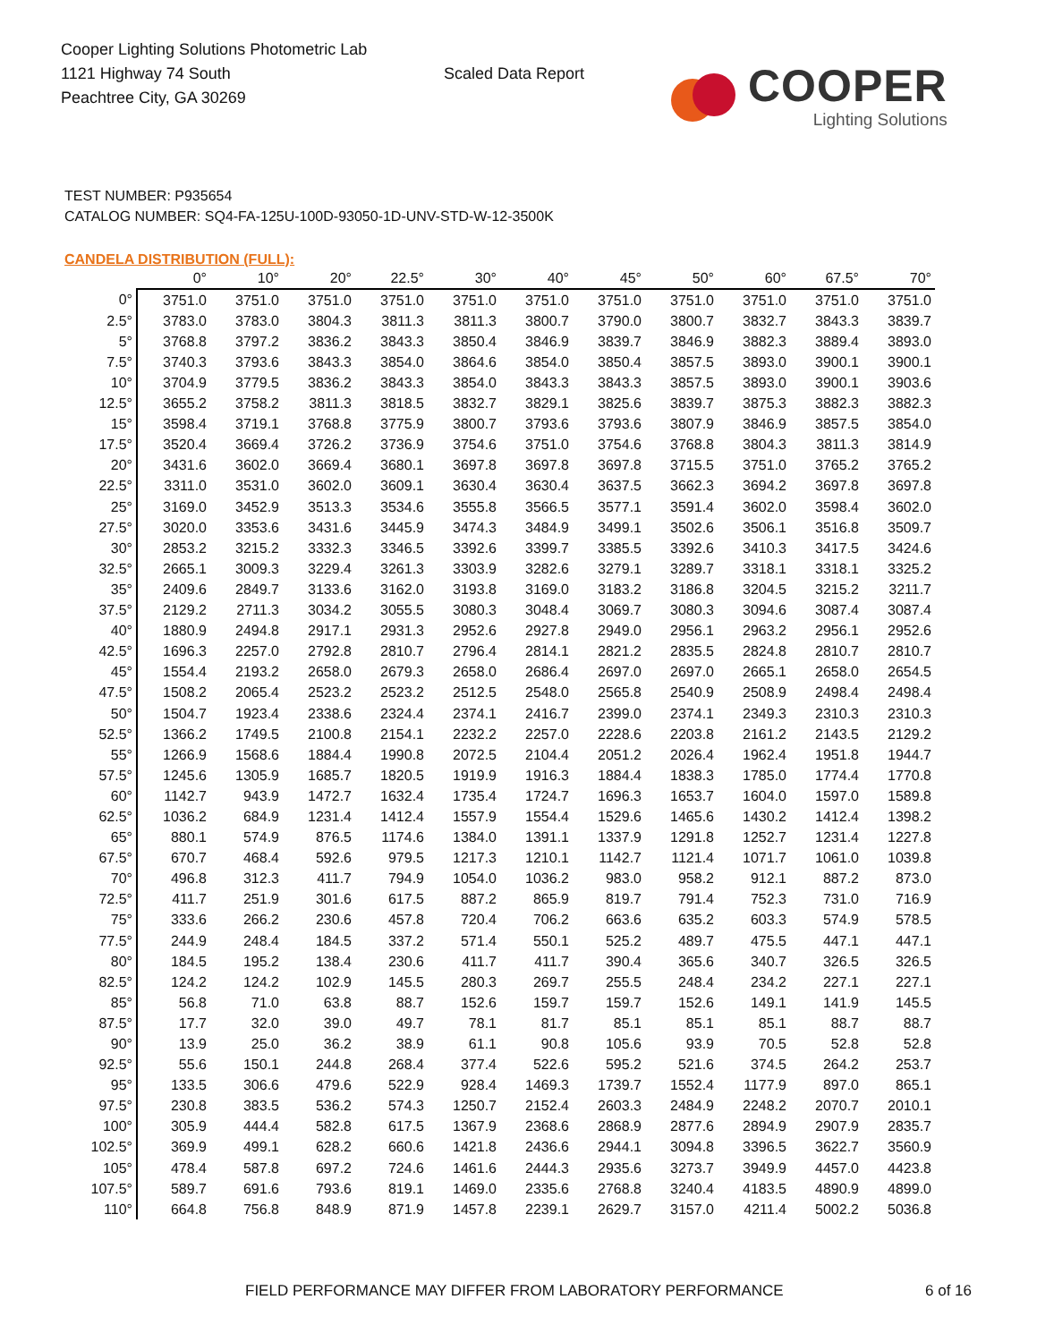Cooper Lighting Solutions Photometric Lab
1121 Highway 74 South
Peachtree City, GA 30269
Scaled Data Report
COOPER
Lighting Solutions
TEST NUMBER: P935654
CATALOG NUMBER: SQ4-FA-125U-100D-93050-1D-UNV-STD-W-12-3500K
CANDELA DISTRIBUTION (FULL):
| | 0° | 10° | 20° | 22.5° | 30° | 40° | 45° | 50° | 60° | 67.5° | 70° |
| --- | --- | --- | --- | --- | --- | --- | --- | --- | --- | --- | --- |
| 0° | 3751.0 | 3751.0 | 3751.0 | 3751.0 | 3751.0 | 3751.0 | 3751.0 | 3751.0 | 3751.0 | 3751.0 | 3751.0 |
| 2.5° | 3783.0 | 3783.0 | 3804.3 | 3811.3 | 3811.3 | 3800.7 | 3790.0 | 3800.7 | 3832.7 | 3843.3 | 3839.7 |
| 5° | 3768.8 | 3797.2 | 3836.2 | 3843.3 | 3850.4 | 3846.9 | 3839.7 | 3846.9 | 3882.3 | 3889.4 | 3893.0 |
| 7.5° | 3740.3 | 3793.6 | 3843.3 | 3854.0 | 3864.6 | 3854.0 | 3850.4 | 3857.5 | 3893.0 | 3900.1 | 3900.1 |
| 10° | 3704.9 | 3779.5 | 3836.2 | 3843.3 | 3854.0 | 3843.3 | 3843.3 | 3857.5 | 3893.0 | 3900.1 | 3903.6 |
| 12.5° | 3655.2 | 3758.2 | 3811.3 | 3818.5 | 3832.7 | 3829.1 | 3825.6 | 3839.7 | 3875.3 | 3882.3 | 3882.3 |
| 15° | 3598.4 | 3719.1 | 3768.8 | 3775.9 | 3800.7 | 3793.6 | 3793.6 | 3807.9 | 3846.9 | 3857.5 | 3854.0 |
| 17.5° | 3520.4 | 3669.4 | 3726.2 | 3736.9 | 3754.6 | 3751.0 | 3754.6 | 3768.8 | 3804.3 | 3811.3 | 3814.9 |
| 20° | 3431.6 | 3602.0 | 3669.4 | 3680.1 | 3697.8 | 3697.8 | 3697.8 | 3715.5 | 3751.0 | 3765.2 | 3765.2 |
| 22.5° | 3311.0 | 3531.0 | 3602.0 | 3609.1 | 3630.4 | 3630.4 | 3637.5 | 3662.3 | 3694.2 | 3697.8 | 3697.8 |
| 25° | 3169.0 | 3452.9 | 3513.3 | 3534.6 | 3555.8 | 3566.5 | 3577.1 | 3591.4 | 3602.0 | 3598.4 | 3602.0 |
| 27.5° | 3020.0 | 3353.6 | 3431.6 | 3445.9 | 3474.3 | 3484.9 | 3499.1 | 3502.6 | 3506.1 | 3516.8 | 3509.7 |
| 30° | 2853.2 | 3215.2 | 3332.3 | 3346.5 | 3392.6 | 3399.7 | 3385.5 | 3392.6 | 3410.3 | 3417.5 | 3424.6 |
| 32.5° | 2665.1 | 3009.3 | 3229.4 | 3261.3 | 3303.9 | 3282.6 | 3279.1 | 3289.7 | 3318.1 | 3318.1 | 3325.2 |
| 35° | 2409.6 | 2849.7 | 3133.6 | 3162.0 | 3193.8 | 3169.0 | 3183.2 | 3186.8 | 3204.5 | 3215.2 | 3211.7 |
| 37.5° | 2129.2 | 2711.3 | 3034.2 | 3055.5 | 3080.3 | 3048.4 | 3069.7 | 3080.3 | 3094.6 | 3087.4 | 3087.4 |
| 40° | 1880.9 | 2494.8 | 2917.1 | 2931.3 | 2952.6 | 2927.8 | 2949.0 | 2956.1 | 2963.2 | 2956.1 | 2952.6 |
| 42.5° | 1696.3 | 2257.0 | 2792.8 | 2810.7 | 2796.4 | 2814.1 | 2821.2 | 2835.5 | 2824.8 | 2810.7 | 2810.7 |
| 45° | 1554.4 | 2193.2 | 2658.0 | 2679.3 | 2658.0 | 2686.4 | 2697.0 | 2697.0 | 2665.1 | 2658.0 | 2654.5 |
| 47.5° | 1508.2 | 2065.4 | 2523.2 | 2523.2 | 2512.5 | 2548.0 | 2565.8 | 2540.9 | 2508.9 | 2498.4 | 2498.4 |
| 50° | 1504.7 | 1923.4 | 2338.6 | 2324.4 | 2374.1 | 2416.7 | 2399.0 | 2374.1 | 2349.3 | 2310.3 | 2310.3 |
| 52.5° | 1366.2 | 1749.5 | 2100.8 | 2154.1 | 2232.2 | 2257.0 | 2228.6 | 2203.8 | 2161.2 | 2143.5 | 2129.2 |
| 55° | 1266.9 | 1568.6 | 1884.4 | 1990.8 | 2072.5 | 2104.4 | 2051.2 | 2026.4 | 1962.4 | 1951.8 | 1944.7 |
| 57.5° | 1245.6 | 1305.9 | 1685.7 | 1820.5 | 1919.9 | 1916.3 | 1884.4 | 1838.3 | 1785.0 | 1774.4 | 1770.8 |
| 60° | 1142.7 | 943.9 | 1472.7 | 1632.4 | 1735.4 | 1724.7 | 1696.3 | 1653.7 | 1604.0 | 1597.0 | 1589.8 |
| 62.5° | 1036.2 | 684.9 | 1231.4 | 1412.4 | 1557.9 | 1554.4 | 1529.6 | 1465.6 | 1430.2 | 1412.4 | 1398.2 |
| 65° | 880.1 | 574.9 | 876.5 | 1174.6 | 1384.0 | 1391.1 | 1337.9 | 1291.8 | 1252.7 | 1231.4 | 1227.8 |
| 67.5° | 670.7 | 468.4 | 592.6 | 979.5 | 1217.3 | 1210.1 | 1142.7 | 1121.4 | 1071.7 | 1061.0 | 1039.8 |
| 70° | 496.8 | 312.3 | 411.7 | 794.9 | 1054.0 | 1036.2 | 983.0 | 958.2 | 912.1 | 887.2 | 873.0 |
| 72.5° | 411.7 | 251.9 | 301.6 | 617.5 | 887.2 | 865.9 | 819.7 | 791.4 | 752.3 | 731.0 | 716.9 |
| 75° | 333.6 | 266.2 | 230.6 | 457.8 | 720.4 | 706.2 | 663.6 | 635.2 | 603.3 | 574.9 | 578.5 |
| 77.5° | 244.9 | 248.4 | 184.5 | 337.2 | 571.4 | 550.1 | 525.2 | 489.7 | 475.5 | 447.1 | 447.1 |
| 80° | 184.5 | 195.2 | 138.4 | 230.6 | 411.7 | 411.7 | 390.4 | 365.6 | 340.7 | 326.5 | 326.5 |
| 82.5° | 124.2 | 124.2 | 102.9 | 145.5 | 280.3 | 269.7 | 255.5 | 248.4 | 234.2 | 227.1 | 227.1 |
| 85° | 56.8 | 71.0 | 63.8 | 88.7 | 152.6 | 159.7 | 159.7 | 152.6 | 149.1 | 141.9 | 145.5 |
| 87.5° | 17.7 | 32.0 | 39.0 | 49.7 | 78.1 | 81.7 | 85.1 | 85.1 | 85.1 | 88.7 | 88.7 |
| 90° | 13.9 | 25.0 | 36.2 | 38.9 | 61.1 | 90.8 | 105.6 | 93.9 | 70.5 | 52.8 | 52.8 |
| 92.5° | 55.6 | 150.1 | 244.8 | 268.4 | 377.4 | 522.6 | 595.2 | 521.6 | 374.5 | 264.2 | 253.7 |
| 95° | 133.5 | 306.6 | 479.6 | 522.9 | 928.4 | 1469.3 | 1739.7 | 1552.4 | 1177.9 | 897.0 | 865.1 |
| 97.5° | 230.8 | 383.5 | 536.2 | 574.3 | 1250.7 | 2152.4 | 2603.3 | 2484.9 | 2248.2 | 2070.7 | 2010.1 |
| 100° | 305.9 | 444.4 | 582.8 | 617.5 | 1367.9 | 2368.6 | 2868.9 | 2877.6 | 2894.9 | 2907.9 | 2835.7 |
| 102.5° | 369.9 | 499.1 | 628.2 | 660.6 | 1421.8 | 2436.6 | 2944.1 | 3094.8 | 3396.5 | 3622.7 | 3560.9 |
| 105° | 478.4 | 587.8 | 697.2 | 724.6 | 1461.6 | 2444.3 | 2935.6 | 3273.7 | 3949.9 | 4457.0 | 4423.8 |
| 107.5° | 589.7 | 691.6 | 793.6 | 819.1 | 1469.0 | 2335.6 | 2768.8 | 3240.4 | 4183.5 | 4890.9 | 4899.0 |
| 110° | 664.8 | 756.8 | 848.9 | 871.9 | 1457.8 | 2239.1 | 2629.7 | 3157.0 | 4211.4 | 5002.2 | 5036.8 |
FIELD PERFORMANCE MAY DIFFER FROM LABORATORY PERFORMANCE 6 of 16